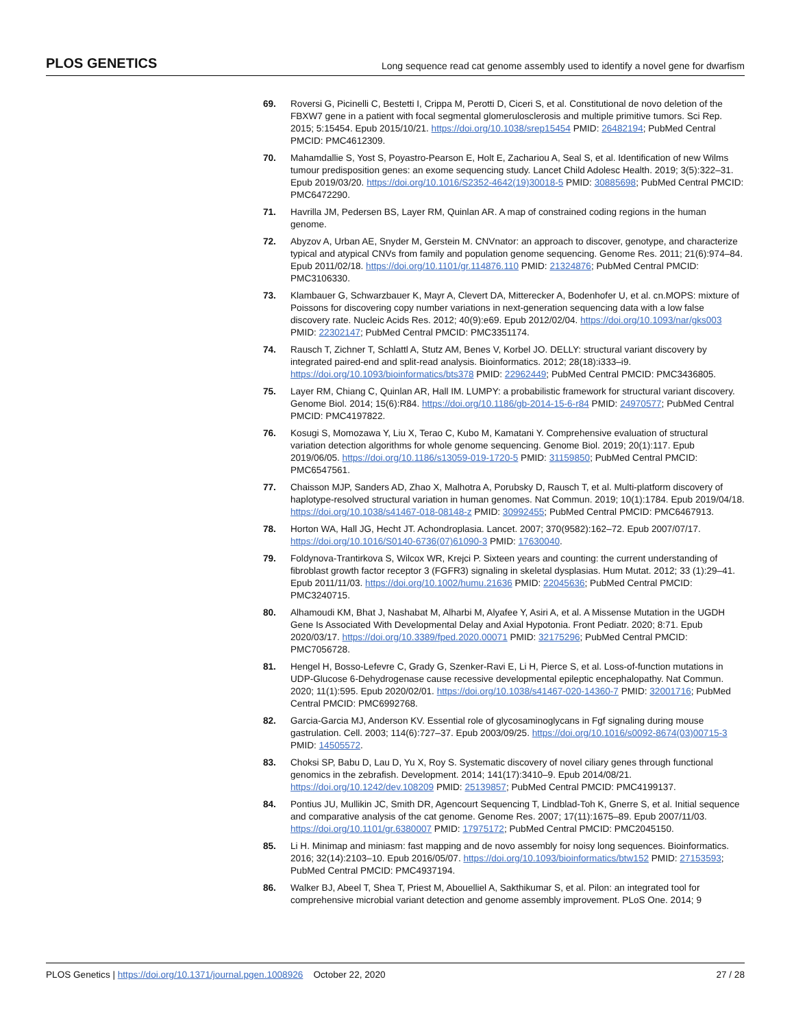PLOS GENETICS Long sequence read cat genome assembly used to identify a novel gene for dwarfism
69. Roversi G, Picinelli C, Bestetti I, Crippa M, Perotti D, Ciceri S, et al. Constitutional de novo deletion of the FBXW7 gene in a patient with focal segmental glomerulosclerosis and multiple primitive tumors. Sci Rep. 2015; 5:15454. Epub 2015/10/21. https://doi.org/10.1038/srep15454 PMID: 26482194; PubMed Central PMCID: PMC4612309.
70. Mahamdallie S, Yost S, Poyastro-Pearson E, Holt E, Zachariou A, Seal S, et al. Identification of new Wilms tumour predisposition genes: an exome sequencing study. Lancet Child Adolesc Health. 2019; 3(5):322–31. Epub 2019/03/20. https://doi.org/10.1016/S2352-4642(19)30018-5 PMID: 30885698; PubMed Central PMCID: PMC6472290.
71. Havrilla JM, Pedersen BS, Layer RM, Quinlan AR. A map of constrained coding regions in the human genome.
72. Abyzov A, Urban AE, Snyder M, Gerstein M. CNVnator: an approach to discover, genotype, and characterize typical and atypical CNVs from family and population genome sequencing. Genome Res. 2011; 21(6):974–84. Epub 2011/02/18. https://doi.org/10.1101/gr.114876.110 PMID: 21324876; PubMed Central PMCID: PMC3106330.
73. Klambauer G, Schwarzbauer K, Mayr A, Clevert DA, Mitterecker A, Bodenhofer U, et al. cn.MOPS: mixture of Poissons for discovering copy number variations in next-generation sequencing data with a low false discovery rate. Nucleic Acids Res. 2012; 40(9):e69. Epub 2012/02/04. https://doi.org/10.1093/nar/gks003 PMID: 22302147; PubMed Central PMCID: PMC3351174.
74. Rausch T, Zichner T, Schlattl A, Stutz AM, Benes V, Korbel JO. DELLY: structural variant discovery by integrated paired-end and split-read analysis. Bioinformatics. 2012; 28(18):i333–i9. https://doi.org/10.1093/bioinformatics/bts378 PMID: 22962449; PubMed Central PMCID: PMC3436805.
75. Layer RM, Chiang C, Quinlan AR, Hall IM. LUMPY: a probabilistic framework for structural variant discovery. Genome Biol. 2014; 15(6):R84. https://doi.org/10.1186/gb-2014-15-6-r84 PMID: 24970577; PubMed Central PMCID: PMC4197822.
76. Kosugi S, Momozawa Y, Liu X, Terao C, Kubo M, Kamatani Y. Comprehensive evaluation of structural variation detection algorithms for whole genome sequencing. Genome Biol. 2019; 20(1):117. Epub 2019/06/05. https://doi.org/10.1186/s13059-019-1720-5 PMID: 31159850; PubMed Central PMCID: PMC6547561.
77. Chaisson MJP, Sanders AD, Zhao X, Malhotra A, Porubsky D, Rausch T, et al. Multi-platform discovery of haplotype-resolved structural variation in human genomes. Nat Commun. 2019; 10(1):1784. Epub 2019/04/18. https://doi.org/10.1038/s41467-018-08148-z PMID: 30992455; PubMed Central PMCID: PMC6467913.
78. Horton WA, Hall JG, Hecht JT. Achondroplasia. Lancet. 2007; 370(9582):162–72. Epub 2007/07/17. https://doi.org/10.1016/S0140-6736(07)61090-3 PMID: 17630040.
79. Foldynova-Trantirkova S, Wilcox WR, Krejci P. Sixteen years and counting: the current understanding of fibroblast growth factor receptor 3 (FGFR3) signaling in skeletal dysplasias. Hum Mutat. 2012; 33 (1):29–41. Epub 2011/11/03. https://doi.org/10.1002/humu.21636 PMID: 22045636; PubMed Central PMCID: PMC3240715.
80. Alhamoudi KM, Bhat J, Nashabat M, Alharbi M, Alyafee Y, Asiri A, et al. A Missense Mutation in the UGDH Gene Is Associated With Developmental Delay and Axial Hypotonia. Front Pediatr. 2020; 8:71. Epub 2020/03/17. https://doi.org/10.3389/fped.2020.00071 PMID: 32175296; PubMed Central PMCID: PMC7056728.
81. Hengel H, Bosso-Lefevre C, Grady G, Szenker-Ravi E, Li H, Pierce S, et al. Loss-of-function mutations in UDP-Glucose 6-Dehydrogenase cause recessive developmental epileptic encephalopathy. Nat Commun. 2020; 11(1):595. Epub 2020/02/01. https://doi.org/10.1038/s41467-020-14360-7 PMID: 32001716; PubMed Central PMCID: PMC6992768.
82. Garcia-Garcia MJ, Anderson KV. Essential role of glycosaminoglycans in Fgf signaling during mouse gastrulation. Cell. 2003; 114(6):727–37. Epub 2003/09/25. https://doi.org/10.1016/s0092-8674(03)00715-3 PMID: 14505572.
83. Choksi SP, Babu D, Lau D, Yu X, Roy S. Systematic discovery of novel ciliary genes through functional genomics in the zebrafish. Development. 2014; 141(17):3410–9. Epub 2014/08/21. https://doi.org/10.1242/dev.108209 PMID: 25139857; PubMed Central PMCID: PMC4199137.
84. Pontius JU, Mullikin JC, Smith DR, Agencourt Sequencing T, Lindblad-Toh K, Gnerre S, et al. Initial sequence and comparative analysis of the cat genome. Genome Res. 2007; 17(11):1675–89. Epub 2007/11/03. https://doi.org/10.1101/gr.6380007 PMID: 17975172; PubMed Central PMCID: PMC2045150.
85. Li H. Minimap and miniasm: fast mapping and de novo assembly for noisy long sequences. Bioinformatics. 2016; 32(14):2103–10. Epub 2016/05/07. https://doi.org/10.1093/bioinformatics/btw152 PMID: 27153593; PubMed Central PMCID: PMC4937194.
86. Walker BJ, Abeel T, Shea T, Priest M, Abouelliel A, Sakthikumar S, et al. Pilon: an integrated tool for comprehensive microbial variant detection and genome assembly improvement. PLoS One. 2014; 9
PLOS Genetics | https://doi.org/10.1371/journal.pgen.1008926 October 22, 2020 27 / 28